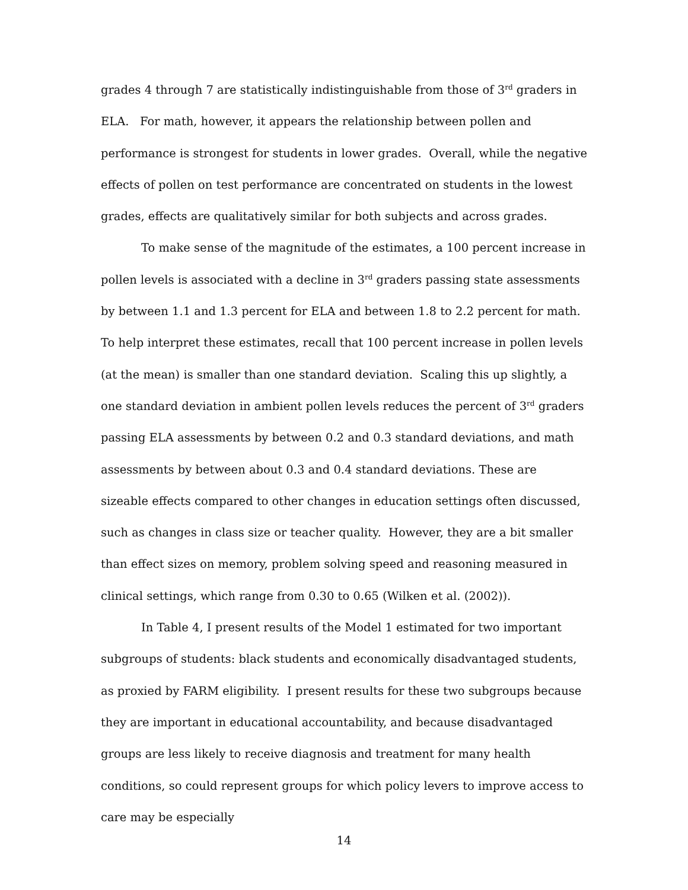grades 4 through 7 are statistically indistinguishable from those of 3<sup>rd</sup> graders in ELA. For math, however, it appears the relationship between pollen and performance is strongest for students in lower grades. Overall, while the negative effects of pollen on test performance are concentrated on students in the lowest grades, effects are qualitatively similar for both subjects and across grades.
To make sense of the magnitude of the estimates, a 100 percent increase in pollen levels is associated with a decline in 3<sup>rd</sup> graders passing state assessments by between 1.1 and 1.3 percent for ELA and between 1.8 to 2.2 percent for math. To help interpret these estimates, recall that 100 percent increase in pollen levels (at the mean) is smaller than one standard deviation. Scaling this up slightly, a one standard deviation in ambient pollen levels reduces the percent of 3<sup>rd</sup> graders passing ELA assessments by between 0.2 and 0.3 standard deviations, and math assessments by between about 0.3 and 0.4 standard deviations. These are sizeable effects compared to other changes in education settings often discussed, such as changes in class size or teacher quality. However, they are a bit smaller than effect sizes on memory, problem solving speed and reasoning measured in clinical settings, which range from 0.30 to 0.65 (Wilken et al. (2002)).
In Table 4, I present results of the Model 1 estimated for two important subgroups of students: black students and economically disadvantaged students, as proxied by FARM eligibility. I present results for these two subgroups because they are important in educational accountability, and because disadvantaged groups are less likely to receive diagnosis and treatment for many health conditions, so could represent groups for which policy levers to improve access to care may be especially
14